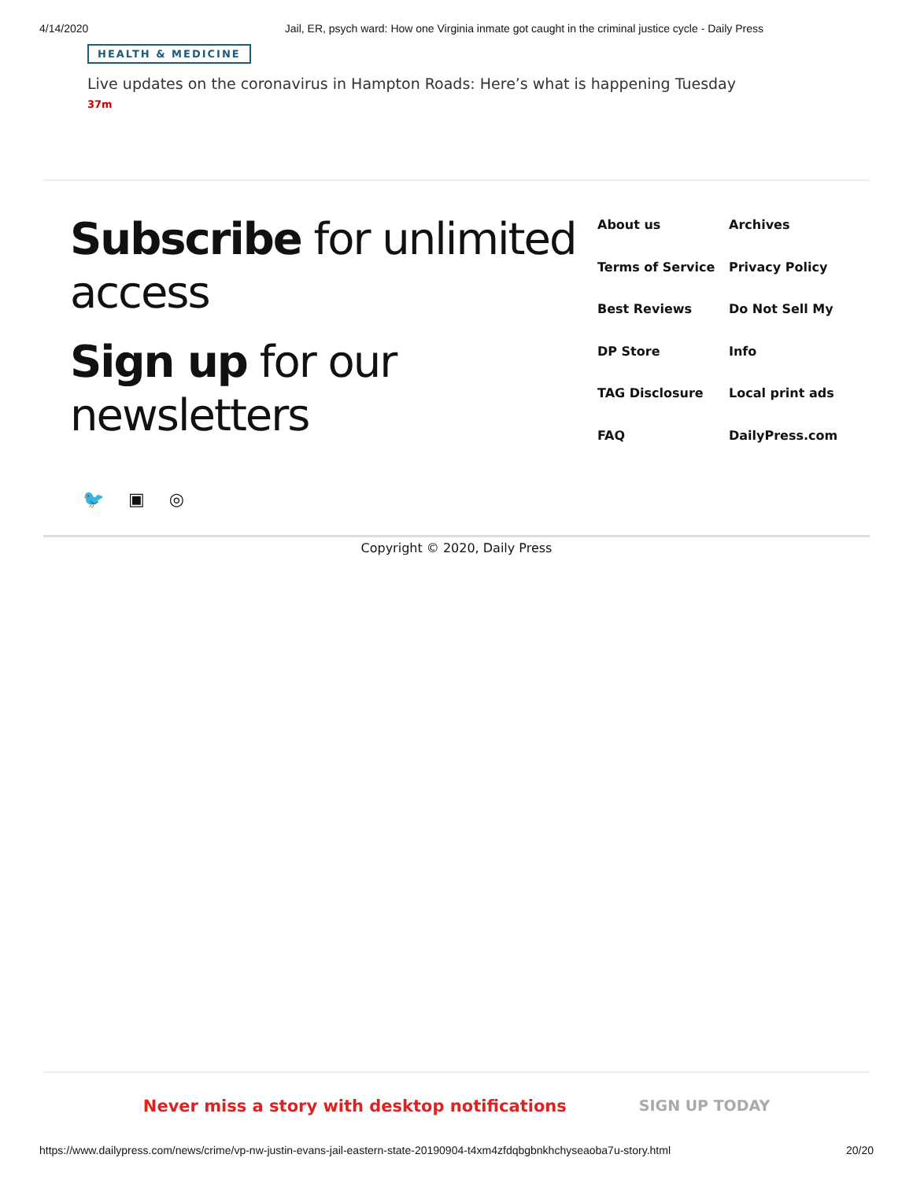4/14/2020 Jail, ER, psych ward: How one Virginia inmate got caught in the criminal justice cycle - Daily Press
HEALTH & MEDICINE
Live updates on the coronavirus in Hampton Roads: Here’s what is happening Tuesday
37m
Subscribe for unlimited access
Sign up for our newsletters
About us Archives Terms of Service Privacy Policy Best Reviews Do Not Sell My DP Store Info TAG Disclosure Local print ads FAQ DailyPress.com
🐦 ▣ ◎
Copyright © 2020, Daily Press
Never miss a story with desktop notifications SIGN UP TODAY
https://www.dailypress.com/news/crime/vp-nw-justin-evans-jail-eastern-state-20190904-t4xm4zfdqbgbnkhchyseaoba7u-story.html 20/20